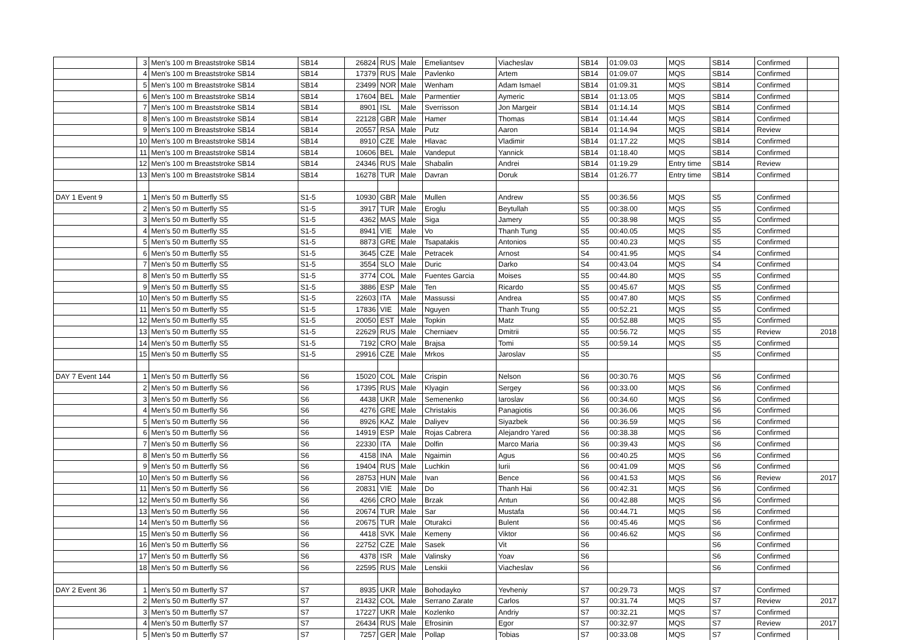| | 3 | Men's 100 m Breaststroke SB14 | SB14 | 26824 | RUS | Male | Emeliantsev | Viacheslav | SB14 | 01:09.03 | MQS | SB14 | Confirmed | |
| | 4 | Men's 100 m Breaststroke SB14 | SB14 | 17379 | RUS | Male | Pavlenko | Artem | SB14 | 01:09.07 | MQS | SB14 | Confirmed | |
| | 5 | Men's 100 m Breaststroke SB14 | SB14 | 23499 | NOR | Male | Wenham | Adam Ismael | SB14 | 01:09.31 | MQS | SB14 | Confirmed | |
| | 6 | Men's 100 m Breaststroke SB14 | SB14 | 17604 | BEL | Male | Parmentier | Aymeric | SB14 | 01:13.05 | MQS | SB14 | Confirmed | |
| | 7 | Men's 100 m Breaststroke SB14 | SB14 | 8901 | ISL | Male | Sverrisson | Jon Margeir | SB14 | 01:14.14 | MQS | SB14 | Confirmed | |
| | 8 | Men's 100 m Breaststroke SB14 | SB14 | 22128 | GBR | Male | Hamer | Thomas | SB14 | 01:14.44 | MQS | SB14 | Confirmed | |
| | 9 | Men's 100 m Breaststroke SB14 | SB14 | 20557 | RSA | Male | Putz | Aaron | SB14 | 01:14.94 | MQS | SB14 | Review | |
| | 10 | Men's 100 m Breaststroke SB14 | SB14 | 8910 | CZE | Male | Hlavac | Vladimir | SB14 | 01:17.22 | MQS | SB14 | Confirmed | |
| | 11 | Men's 100 m Breaststroke SB14 | SB14 | 10606 | BEL | Male | Vandeput | Yannick | SB14 | 01:18.40 | MQS | SB14 | Confirmed | |
| | 12 | Men's 100 m Breaststroke SB14 | SB14 | 24346 | RUS | Male | Shabalin | Andrei | SB14 | 01:19.29 | Entry time | SB14 | Review | |
| | 13 | Men's 100 m Breaststroke SB14 | SB14 | 16278 | TUR | Male | Davran | Doruk | SB14 | 01:26.77 | Entry time | SB14 | Confirmed | |
| DAY 1 Event 9 | 1 | Men's 50 m Butterfly S5 | S1-5 | 10930 | GBR | Male | Mullen | Andrew | S5 | 00:36.56 | MQS | S5 | Confirmed | |
| | 2 | Men's 50 m Butterfly S5 | S1-5 | 3917 | TUR | Male | Eroglu | Beytullah | S5 | 00:38.00 | MQS | S5 | Confirmed | |
| | 3 | Men's 50 m Butterfly S5 | S1-5 | 4362 | MAS | Male | Siga | Jamery | S5 | 00:38.98 | MQS | S5 | Confirmed | |
| | 4 | Men's 50 m Butterfly S5 | S1-5 | 8941 | VIE | Male | Vo | Thanh Tung | S5 | 00:40.05 | MQS | S5 | Confirmed | |
| | 5 | Men's 50 m Butterfly S5 | S1-5 | 8873 | GRE | Male | Tsapatakis | Antonios | S5 | 00:40.23 | MQS | S5 | Confirmed | |
| | 6 | Men's 50 m Butterfly S5 | S1-5 | 3645 | CZE | Male | Petracek | Arnost | S4 | 00:41.95 | MQS | S4 | Confirmed | |
| | 7 | Men's 50 m Butterfly S5 | S1-5 | 3554 | SLO | Male | Duric | Darko | S4 | 00:43.04 | MQS | S4 | Confirmed | |
| | 8 | Men's 50 m Butterfly S5 | S1-5 | 3774 | COL | Male | Fuentes Garcia | Moises | S5 | 00:44.80 | MQS | S5 | Confirmed | |
| | 9 | Men's 50 m Butterfly S5 | S1-5 | 3886 | ESP | Male | Ten | Ricardo | S5 | 00:45.67 | MQS | S5 | Confirmed | |
| | 10 | Men's 50 m Butterfly S5 | S1-5 | 22603 | ITA | Male | Massussi | Andrea | S5 | 00:47.80 | MQS | S5 | Confirmed | |
| | 11 | Men's 50 m Butterfly S5 | S1-5 | 17836 | VIE | Male | Nguyen | Thanh Trung | S5 | 00:52.21 | MQS | S5 | Confirmed | |
| | 12 | Men's 50 m Butterfly S5 | S1-5 | 20050 | EST | Male | Topkin | Matz | S5 | 00:52.88 | MQS | S5 | Confirmed | |
| | 13 | Men's 50 m Butterfly S5 | S1-5 | 22629 | RUS | Male | Cherniaev | Dmitrii | S5 | 00:56.72 | MQS | S5 | Review | 2018 |
| | 14 | Men's 50 m Butterfly S5 | S1-5 | 7192 | CRO | Male | Brajsa | Tomi | S5 | 00:59.14 | MQS | S5 | Confirmed | |
| | 15 | Men's 50 m Butterfly S5 | S1-5 | 29916 | CZE | Male | Mrkos | Jaroslav | S5 | | | S5 | Confirmed | |
| DAY 7 Event 144 | 1 | Men's 50 m Butterfly S6 | S6 | 15020 | COL | Male | Crispin | Nelson | S6 | 00:30.76 | MQS | S6 | Confirmed | |
| | 2 | Men's 50 m Butterfly S6 | S6 | 17395 | RUS | Male | Klyagin | Sergey | S6 | 00:33.00 | MQS | S6 | Confirmed | |
| | 3 | Men's 50 m Butterfly S6 | S6 | 4438 | UKR | Male | Semenenko | Iaroslav | S6 | 00:34.60 | MQS | S6 | Confirmed | |
| | 4 | Men's 50 m Butterfly S6 | S6 | 4276 | GRE | Male | Christakis | Panagiotis | S6 | 00:36.06 | MQS | S6 | Confirmed | |
| | 5 | Men's 50 m Butterfly S6 | S6 | 8926 | KAZ | Male | Daliyev | Siyazbek | S6 | 00:36.59 | MQS | S6 | Confirmed | |
| | 6 | Men's 50 m Butterfly S6 | S6 | 14919 | ESP | Male | Rojas Cabrera | Alejandro Yared | S6 | 00:38.38 | MQS | S6 | Confirmed | |
| | 7 | Men's 50 m Butterfly S6 | S6 | 22330 | ITA | Male | Dolfin | Marco Maria | S6 | 00:39.43 | MQS | S6 | Confirmed | |
| | 8 | Men's 50 m Butterfly S6 | S6 | 4158 | INA | Male | Ngaimin | Agus | S6 | 00:40.25 | MQS | S6 | Confirmed | |
| | 9 | Men's 50 m Butterfly S6 | S6 | 19404 | RUS | Male | Luchkin | Iurii | S6 | 00:41.09 | MQS | S6 | Confirmed | |
| | 10 | Men's 50 m Butterfly S6 | S6 | 28753 | HUN | Male | Ivan | Bence | S6 | 00:41.53 | MQS | S6 | Review | 2017 |
| | 11 | Men's 50 m Butterfly S6 | S6 | 20831 | VIE | Male | Do | Thanh Hai | S6 | 00:42.31 | MQS | S6 | Confirmed | |
| | 12 | Men's 50 m Butterfly S6 | S6 | 4266 | CRO | Male | Brzak | Antun | S6 | 00:42.88 | MQS | S6 | Confirmed | |
| | 13 | Men's 50 m Butterfly S6 | S6 | 20674 | TUR | Male | Sar | Mustafa | S6 | 00:44.71 | MQS | S6 | Confirmed | |
| | 14 | Men's 50 m Butterfly S6 | S6 | 20675 | TUR | Male | Oturakci | Bulent | S6 | 00:45.46 | MQS | S6 | Confirmed | |
| | 15 | Men's 50 m Butterfly S6 | S6 | 4418 | SVK | Male | Kemeny | Viktor | S6 | 00:46.62 | MQS | S6 | Confirmed | |
| | 16 | Men's 50 m Butterfly S6 | S6 | 22752 | CZE | Male | Sasek | Vit | S6 | | | S6 | Confirmed | |
| | 17 | Men's 50 m Butterfly S6 | S6 | 4378 | ISR | Male | Valinsky | Yoav | S6 | | | S6 | Confirmed | |
| | 18 | Men's 50 m Butterfly S6 | S6 | 22595 | RUS | Male | Lenskii | Viacheslav | S6 | | | S6 | Confirmed | |
| DAY 2 Event 36 | 1 | Men's 50 m Butterfly S7 | S7 | 8935 | UKR | Male | Bohodayko | Yevheniy | S7 | 00:29.73 | MQS | S7 | Confirmed | |
| | 2 | Men's 50 m Butterfly S7 | S7 | 21432 | COL | Male | Serrano Zarate | Carlos | S7 | 00:31.74 | MQS | S7 | Review | 2017 |
| | 3 | Men's 50 m Butterfly S7 | S7 | 17227 | UKR | Male | Kozlenko | Andriy | S7 | 00:32.21 | MQS | S7 | Confirmed | |
| | 4 | Men's 50 m Butterfly S7 | S7 | 26434 | RUS | Male | Efrosinin | Egor | S7 | 00:32.97 | MQS | S7 | Review | 2017 |
| | 5 | Men's 50 m Butterfly S7 | S7 | 7257 | GER | Male | Pollap | Tobias | S7 | 00:33.08 | MQS | S7 | Confirmed | |